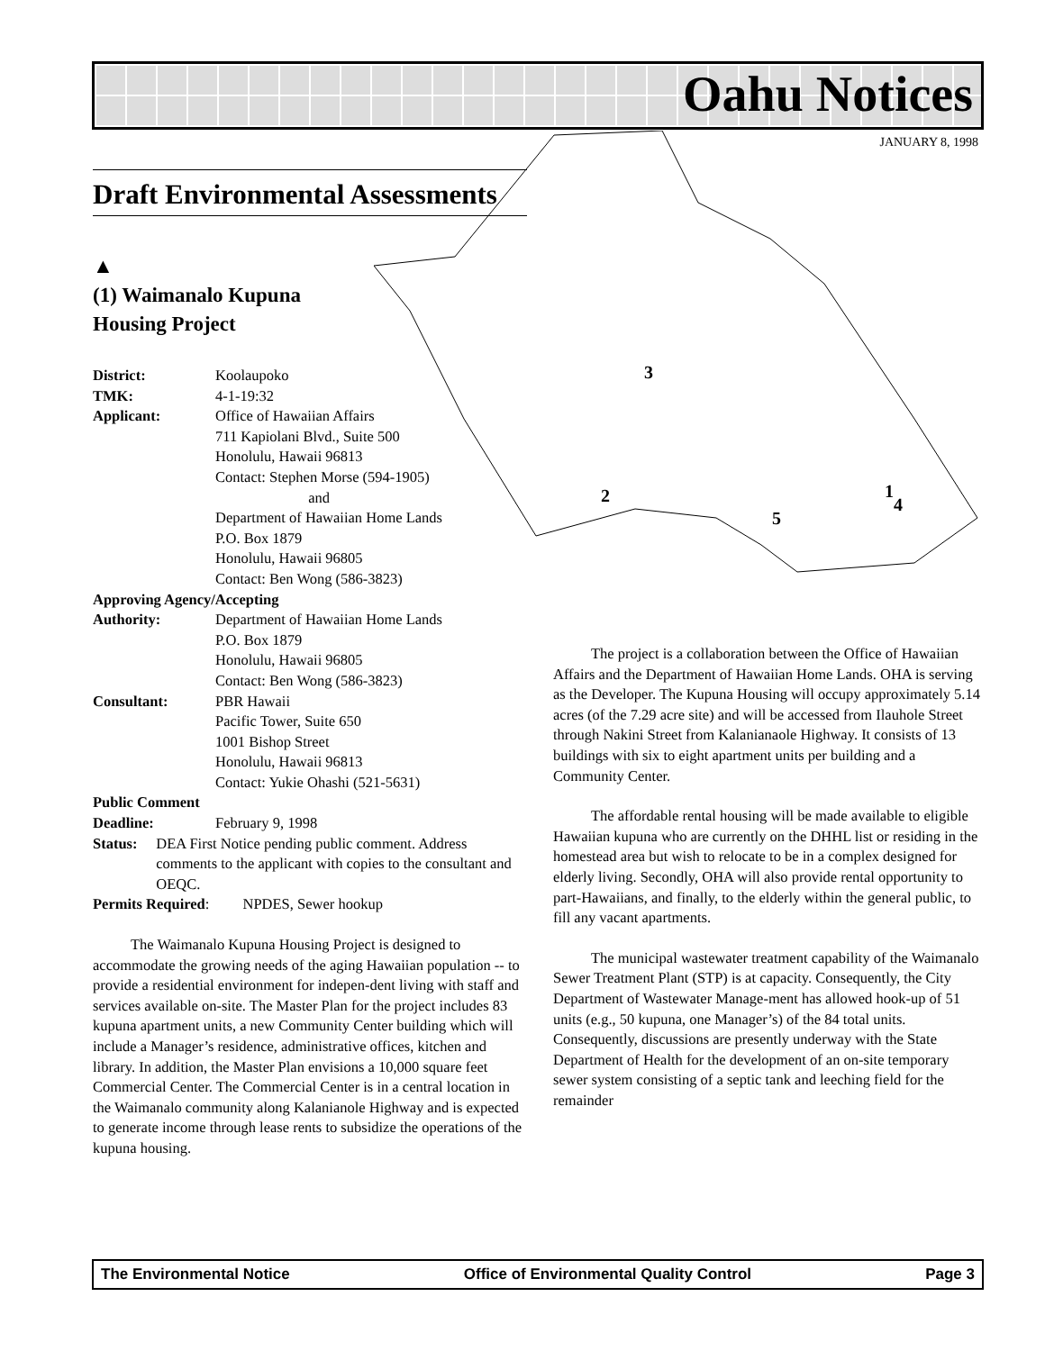Oahu Notices
JANUARY 8, 1998
3
2
1
4
5
Draft Environmental Assessments
▲
(1) Waimanalo Kupuna
Housing Project
District: Koolaupoko
TMK: 4-1-19:32
Applicant: Office of Hawaiian Affairs
711 Kapiolani Blvd., Suite 500
Honolulu, Hawaii 96813
Contact: Stephen Morse (594-1905)
and
Department of Hawaiian Home Lands
P.O. Box 1879
Honolulu, Hawaii 96805
Contact: Ben Wong (586-3823)
Approving Agency/Accepting
Authority: Department of Hawaiian Home Lands
P.O. Box 1879
Honolulu, Hawaii 96805
Contact: Ben Wong (586-3823)
Consultant: PBR Hawaii
Pacific Tower, Suite 650
1001 Bishop Street
Honolulu, Hawaii 96813
Contact: Yukie Ohashi (521-5631)
Public Comment
Deadline: February 9, 1998
Status: DEA First Notice pending public comment. Address comments to the applicant with copies to the consultant and OEQC.
Permits Required: NPDES, Sewer hookup
The Waimanalo Kupuna Housing Project is designed to accommodate the growing needs of the aging Hawaiian population -- to provide a residential environment for indepen-dent living with staff and services available on-site. The Master Plan for the project includes 83 kupuna apartment units, a new Community Center building which will include a Manager’s residence, administrative offices, kitchen and library. In addition, the Master Plan envisions a 10,000 square feet Commercial Center. The Commercial Center is in a central location in the Waimanalo community along Kalanianole Highway and is expected to generate income through lease rents to subsidize the operations of the kupuna housing.
The project is a collaboration between the Office of Hawaiian Affairs and the Department of Hawaiian Home Lands. OHA is serving as the Developer. The Kupuna Housing will occupy approximately 5.14 acres (of the 7.29 acre site) and will be accessed from Ilauhole Street through Nakini Street from Kalanianaole Highway. It consists of 13 buildings with six to eight apartment units per building and a Community Center.
The affordable rental housing will be made available to eligible Hawaiian kupuna who are currently on the DHHL list or residing in the homestead area but wish to relocate to be in a complex designed for elderly living. Secondly, OHA will also provide rental opportunity to part-Hawaiians, and finally, to the elderly within the general public, to fill any vacant apartments.
The municipal wastewater treatment capability of the Waimanalo Sewer Treatment Plant (STP) is at capacity. Consequently, the City Department of Wastewater Manage-ment has allowed hook-up of 51 units (e.g., 50 kupuna, one Manager’s) of the 84 total units. Consequently, discussions are presently underway with the State Department of Health for the development of an on-site temporary sewer system consisting of a septic tank and leeching field for the remainder
The Environmental Notice Office of Environmental Quality Control Page 3